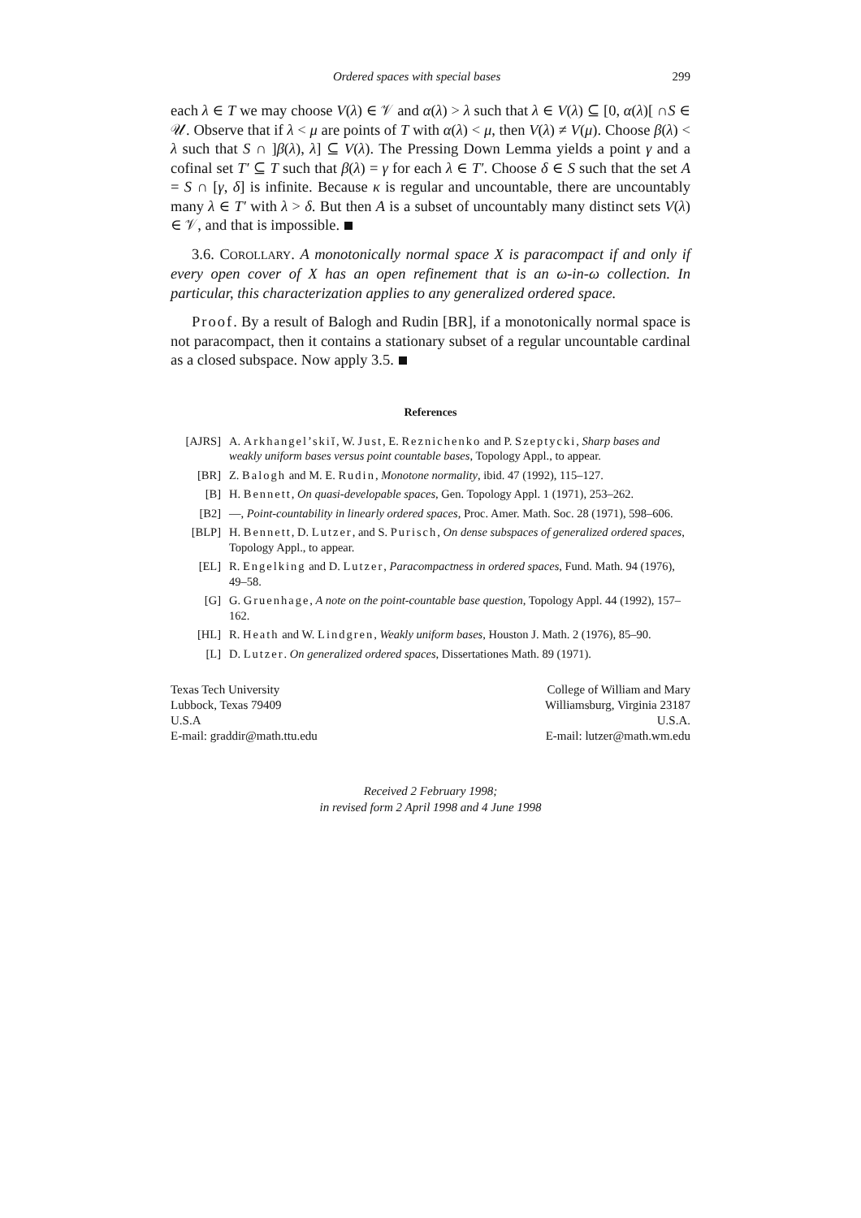Ordered spaces with special bases 299
each λ ∈ T we may choose V(λ) ∈ 𝒱 and α(λ) > λ such that λ ∈ V(λ) ⊆ [0, α(λ)[ ∩S ∈ 𝒰. Observe that if λ < μ are points of T with α(λ) < μ, then V(λ) ≠ V(μ). Choose β(λ) < λ such that S ∩ ]β(λ), λ] ⊆ V(λ). The Pressing Down Lemma yields a point γ and a cofinal set T′ ⊆ T such that β(λ) = γ for each λ ∈ T′. Choose δ ∈ S such that the set A = S ∩ [γ, δ] is infinite. Because κ is regular and uncountable, there are uncountably many λ ∈ T′ with λ > δ. But then A is a subset of uncountably many distinct sets V(λ) ∈ 𝒱, and that is impossible.
3.6. COROLLARY. A monotonically normal space X is paracompact if and only if every open cover of X has an open refinement that is an ω-in-ω collection. In particular, this characterization applies to any generalized ordered space.
Proof. By a result of Balogh and Rudin [BR], if a monotonically normal space is not paracompact, then it contains a stationary subset of a regular uncountable cardinal as a closed subspace. Now apply 3.5.
References
[AJRS] A. Arkhangel’skiĭ, W. Just, E. Reznichenko and P. Szeptycki, Sharp bases and weakly uniform bases versus point countable bases, Topology Appl., to appear.
[BR] Z. Balogh and M. E. Rudin, Monotone normality, ibid. 47 (1992), 115–127.
[B] H. Bennett, On quasi-developable spaces, Gen. Topology Appl. 1 (1971), 253–262.
[B2] —, Point-countability in linearly ordered spaces, Proc. Amer. Math. Soc. 28 (1971), 598–606.
[BLP] H. Bennett, D. Lutzer, and S. Purisch, On dense subspaces of generalized ordered spaces, Topology Appl., to appear.
[EL] R. Engelking and D. Lutzer, Paracompactness in ordered spaces, Fund. Math. 94 (1976), 49–58.
[G] G. Gruenhage, A note on the point-countable base question, Topology Appl. 44 (1992), 157–162.
[HL] R. Heath and W. Lindgren, Weakly uniform bases, Houston J. Math. 2 (1976), 85–90.
[L] D. Lutzer. On generalized ordered spaces, Dissertationes Math. 89 (1971).
Texas Tech University
Lubbock, Texas 79409
U.S.A
E-mail: graddir@math.ttu.edu
College of William and Mary
Williamsburg, Virginia 23187
U.S.A.
E-mail: lutzer@math.wm.edu
Received 2 February 1998;
in revised form 2 April 1998 and 4 June 1998